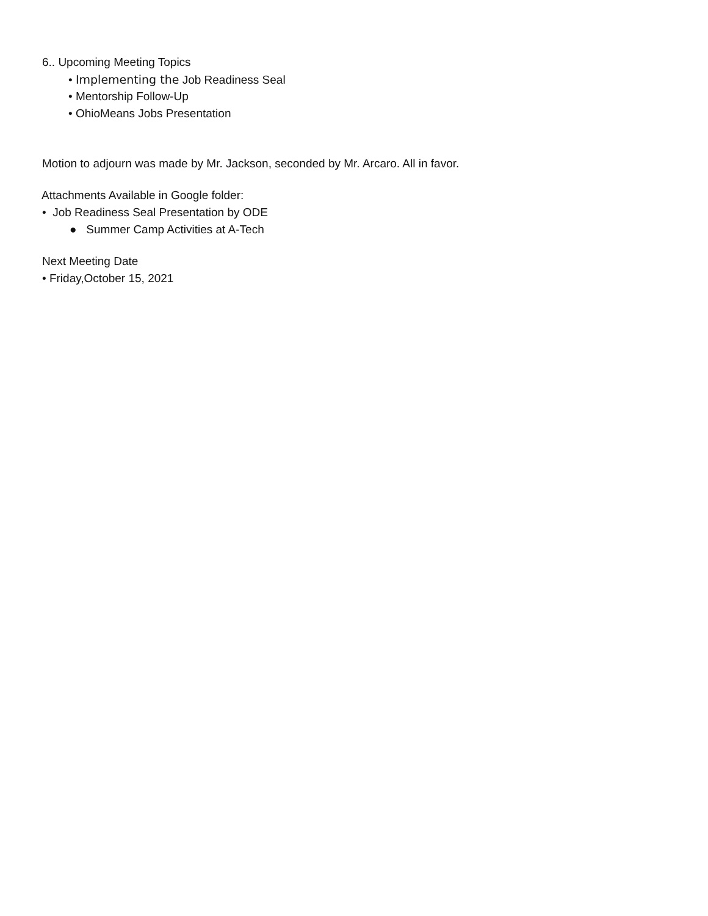6.. Upcoming Meeting Topics
• Implementing the Job Readiness Seal
• Mentorship Follow-Up
• OhioMeans Jobs Presentation
Motion to adjourn was made by Mr. Jackson, seconded by Mr. Arcaro. All in favor.
Attachments Available in Google folder:
• Job Readiness Seal Presentation by ODE
● Summer Camp Activities at A-Tech
Next Meeting Date
• Friday,October 15, 2021